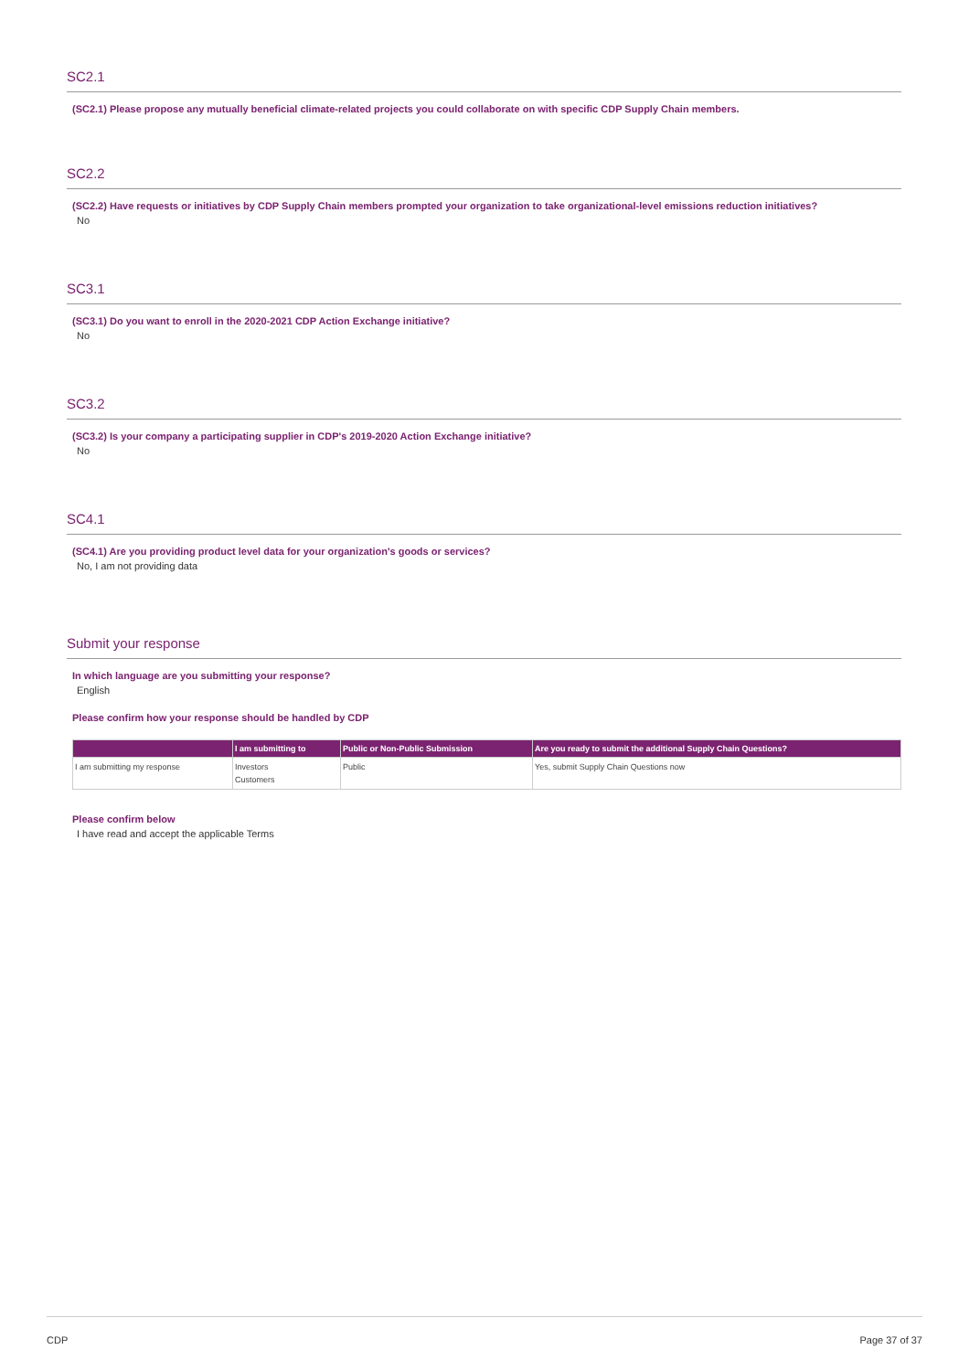SC2.1
(SC2.1) Please propose any mutually beneficial climate-related projects you could collaborate on with specific CDP Supply Chain members.
SC2.2
(SC2.2) Have requests or initiatives by CDP Supply Chain members prompted your organization to take organizational-level emissions reduction initiatives?
No
SC3.1
(SC3.1) Do you want to enroll in the 2020-2021 CDP Action Exchange initiative?
No
SC3.2
(SC3.2) Is your company a participating supplier in CDP's 2019-2020 Action Exchange initiative?
No
SC4.1
(SC4.1) Are you providing product level data for your organization's goods or services?
No, I am not providing data
Submit your response
In which language are you submitting your response?
English
Please confirm how your response should be handled by CDP
| | I am submitting to | Public or Non-Public Submission | Are you ready to submit the additional Supply Chain Questions? |
| --- | --- | --- | --- |
| I am submitting my response | Investors Customers | Public | Yes, submit Supply Chain Questions now |
Please confirm below
I have read and accept the applicable Terms
CDP Page 37 of 37